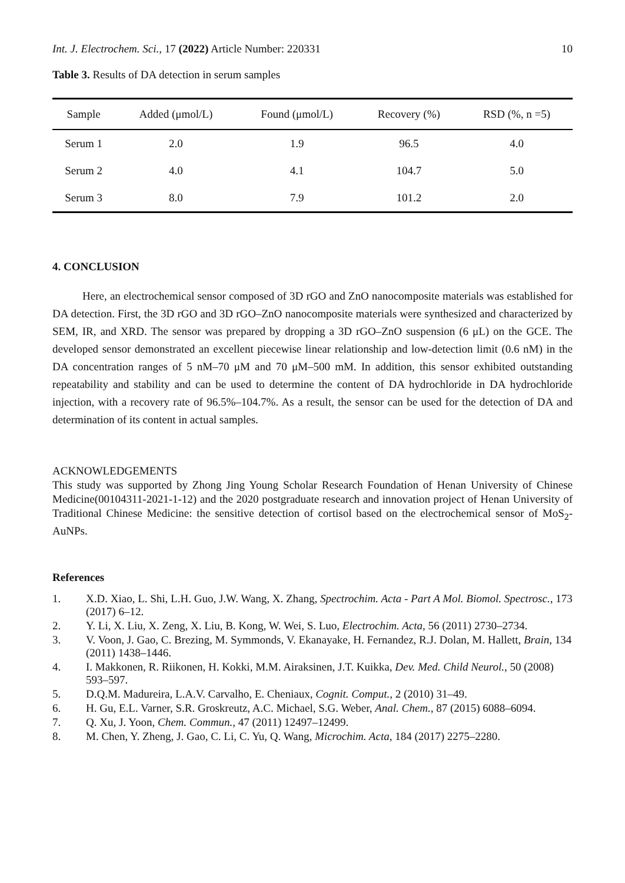Int. J. Electrochem. Sci., 17 (2022) Article Number: 220331 10
Table 3. Results of DA detection in serum samples
| Sample | Added (μmol/L) | Found (μmol/L) | Recovery (%) | RSD (%, n =5) |
| --- | --- | --- | --- | --- |
| Serum 1 | 2.0 | 1.9 | 96.5 | 4.0 |
| Serum 2 | 4.0 | 4.1 | 104.7 | 5.0 |
| Serum 3 | 8.0 | 7.9 | 101.2 | 2.0 |
4. CONCLUSION
Here, an electrochemical sensor composed of 3D rGO and ZnO nanocomposite materials was established for DA detection. First, the 3D rGO and 3D rGO–ZnO nanocomposite materials were synthesized and characterized by SEM, IR, and XRD. The sensor was prepared by dropping a 3D rGO–ZnO suspension (6 μL) on the GCE. The developed sensor demonstrated an excellent piecewise linear relationship and low-detection limit (0.6 nM) in the DA concentration ranges of 5 nM–70 μM and 70 μM–500 mM. In addition, this sensor exhibited outstanding repeatability and stability and can be used to determine the content of DA hydrochloride in DA hydrochloride injection, with a recovery rate of 96.5%–104.7%. As a result, the sensor can be used for the detection of DA and determination of its content in actual samples.
ACKNOWLEDGEMENTS
This study was supported by Zhong Jing Young Scholar Research Foundation of Henan University of Chinese Medicine(00104311-2021-1-12) and the 2020 postgraduate research and innovation project of Henan University of Traditional Chinese Medicine: the sensitive detection of cortisol based on the electrochemical sensor of MoS<sub>2</sub>-AuNPs.
References
1. X.D. Xiao, L. Shi, L.H. Guo, J.W. Wang, X. Zhang, Spectrochim. Acta - Part A Mol. Biomol. Spectrosc., 173 (2017) 6–12.
2. Y. Li, X. Liu, X. Zeng, X. Liu, B. Kong, W. Wei, S. Luo, Electrochim. Acta, 56 (2011) 2730–2734.
3. V. Voon, J. Gao, C. Brezing, M. Symmonds, V. Ekanayake, H. Fernandez, R.J. Dolan, M. Hallett, Brain, 134 (2011) 1438–1446.
4. I. Makkonen, R. Riikonen, H. Kokki, M.M. Airaksinen, J.T. Kuikka, Dev. Med. Child Neurol., 50 (2008) 593–597.
5. D.Q.M. Madureira, L.A.V. Carvalho, E. Cheniaux, Cognit. Comput., 2 (2010) 31–49.
6. H. Gu, E.L. Varner, S.R. Groskreutz, A.C. Michael, S.G. Weber, Anal. Chem., 87 (2015) 6088–6094.
7. Q. Xu, J. Yoon, Chem. Commun., 47 (2011) 12497–12499.
8. M. Chen, Y. Zheng, J. Gao, C. Li, C. Yu, Q. Wang, Microchim. Acta, 184 (2017) 2275–2280.